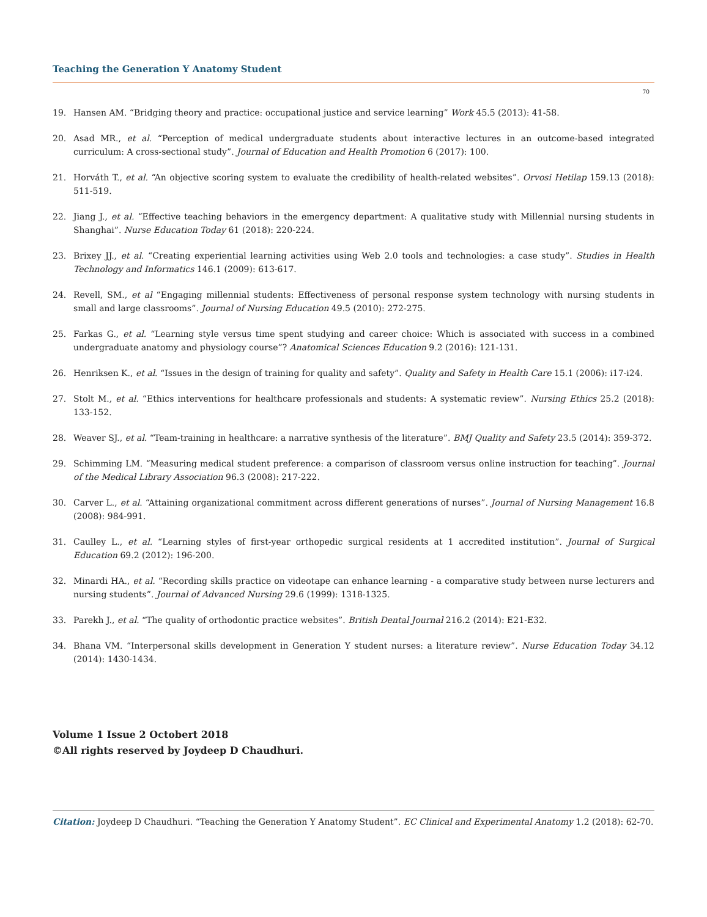Teaching the Generation Y Anatomy Student
70
19. Hansen AM. “Bridging theory and practice: occupational justice and service learning” Work 45.5 (2013): 41-58.
20. Asad MR., et al. “Perception of medical undergraduate students about interactive lectures in an outcome-based integrated curriculum: A cross-sectional study”. Journal of Education and Health Promotion 6 (2017): 100.
21. Horváth T., et al. “An objective scoring system to evaluate the credibility of health-related websites”. Orvosi Hetilap 159.13 (2018): 511-519.
22. Jiang J., et al. “Effective teaching behaviors in the emergency department: A qualitative study with Millennial nursing students in Shanghai”. Nurse Education Today 61 (2018): 220-224.
23. Brixey JJ., et al. “Creating experiential learning activities using Web 2.0 tools and technologies: a case study”. Studies in Health Technology and Informatics 146.1 (2009): 613-617.
24. Revell, SM., et al “Engaging millennial students: Effectiveness of personal response system technology with nursing students in small and large classrooms”. Journal of Nursing Education 49.5 (2010): 272-275.
25. Farkas G., et al. “Learning style versus time spent studying and career choice: Which is associated with success in a combined undergraduate anatomy and physiology course”? Anatomical Sciences Education 9.2 (2016): 121-131.
26. Henriksen K., et al. “Issues in the design of training for quality and safety”. Quality and Safety in Health Care 15.1 (2006): i17-i24.
27. Stolt M., et al. “Ethics interventions for healthcare professionals and students: A systematic review”. Nursing Ethics 25.2 (2018): 133-152.
28. Weaver SJ., et al. “Team-training in healthcare: a narrative synthesis of the literature”. BMJ Quality and Safety 23.5 (2014): 359-372.
29. Schimming LM. “Measuring medical student preference: a comparison of classroom versus online instruction for teaching”. Journal of the Medical Library Association 96.3 (2008): 217-222.
30. Carver L., et al. “Attaining organizational commitment across different generations of nurses”. Journal of Nursing Management 16.8 (2008): 984-991.
31. Caulley L., et al. “Learning styles of first-year orthopedic surgical residents at 1 accredited institution”. Journal of Surgical Education 69.2 (2012): 196-200.
32. Minardi HA., et al. “Recording skills practice on videotape can enhance learning - a comparative study between nurse lecturers and nursing students”. Journal of Advanced Nursing 29.6 (1999): 1318-1325.
33. Parekh J., et al. “The quality of orthodontic practice websites”. British Dental Journal 216.2 (2014): E21-E32.
34. Bhana VM. “Interpersonal skills development in Generation Y student nurses: a literature review”. Nurse Education Today 34.12 (2014): 1430-1434.
Volume 1 Issue 2 Octobert 2018
©All rights reserved by Joydeep D Chaudhuri.
Citation: Joydeep D Chaudhuri. “Teaching the Generation Y Anatomy Student”. EC Clinical and Experimental Anatomy 1.2 (2018): 62-70.